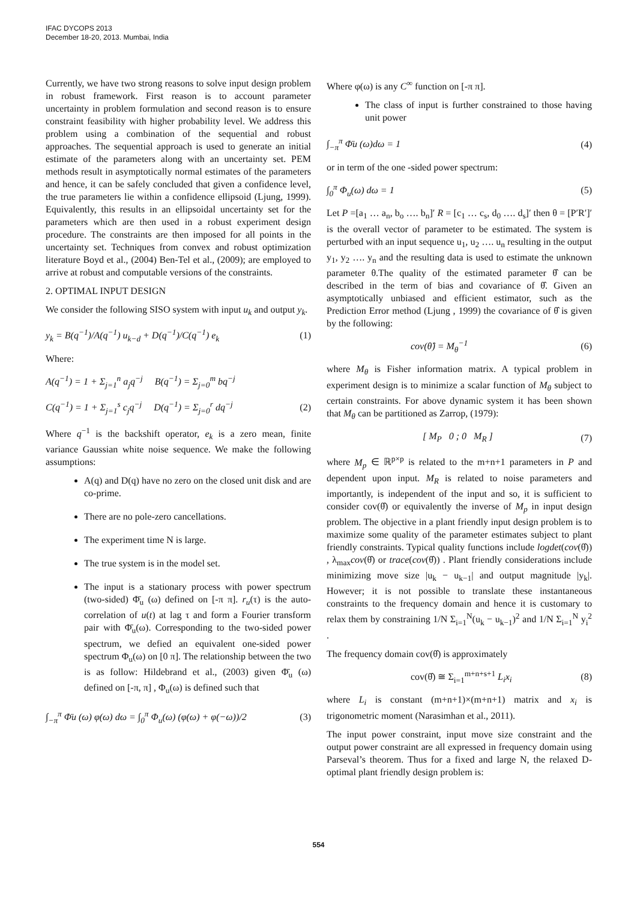IFAC DYCOPS 2013
December 18-20, 2013. Mumbai, India
Currently, we have two strong reasons to solve input design problem in robust framework. First reason is to account parameter uncertainty in problem formulation and second reason is to ensure constraint feasibility with higher probability level. We address this problem using a combination of the sequential and robust approaches. The sequential approach is used to generate an initial estimate of the parameters along with an uncertainty set. PEM methods result in asymptotically normal estimates of the parameters and hence, it can be safely concluded that given a confidence level, the true parameters lie within a confidence ellipsoid (Ljung, 1999). Equivalently, this results in an ellipsoidal uncertainty set for the parameters which are then used in a robust experiment design procedure. The constraints are then imposed for all points in the uncertainty set. Techniques from convex and robust optimization literature Boyd et al., (2004) Ben-Tel et al., (2009); are employed to arrive at robust and computable versions of the constraints.
2. OPTIMAL INPUT DESIGN
We consider the following SISO system with input u<sub>k</sub> and output y<sub>k</sub>.
y<sub>k</sub> = B(q<sup>−1</sup>)/A(q<sup>−1</sup>) u<sub>k−d</sub> + D(q<sup>−1</sup>)/C(q<sup>−1</sup>) e<sub>k</sub> (1)
Where:
A(q<sup>−1</sup>) = 1 + Σ<sub>j=1</sub><sup>n</sup> a<sub>j</sub>q<sup>−j</sup> B(q<sup>−1</sup>) = Σ<sub>j=0</sub><sup>m</sup> bq<sup>−j</sup>
C(q<sup>−1</sup>) = 1 + Σ<sub>j=1</sub><sup>s</sup> c<sub>j</sub>q<sup>−j</sup> D(q<sup>−1</sup>) = Σ<sub>j=0</sub><sup>r</sup> dq<sup>−j</sup> (2)
Where q<sup>−1</sup> is the backshift operator, e<sub>k</sub> is a zero mean, finite variance Gaussian white noise sequence. We make the following assumptions:
A(q) and D(q) have no zero on the closed unit disk and are co-prime.
There are no pole-zero cancellations.
The experiment time N is large.
The true system is in the model set.
The input is a stationary process with power spectrum (two-sided) Φ̄<sub>u</sub> (ω) defined on [-π π]. r<sub>u</sub>(τ) is the auto-correlation of u(t) at lag τ and form a Fourier transform pair with Φ̄<sub>u</sub>(ω). Corresponding to the two-sided power spectrum, we defied an equivalent one-sided power spectrum Φ<sub>u</sub>(ω) on [0 π]. The relationship between the two is as follow: Hildebrand et al., (2003) given Φ̄<sub>u</sub> (ω) defined on [-π, π] , Φ<sub>u</sub>(ω) is defined such that
∫<sub>−π</sub><sup>π</sup> Φ̄u (ω) φ(ω) dω = ∫<sub>0</sub><sup>π</sup> Φ<sub>u</sub>(ω) (φ(ω) + φ(−ω))/2 (3)
Where φ(ω) is any C<sup>∞</sup> function on [-π π].
The class of input is further constrained to those having unit power
∫<sub>−π</sub><sup>π</sup> Φ̄u (ω)dω = 1 (4)
or in term of the one -sided power spectrum:
∫<sub>0</sub><sup>π</sup> Φ<sub>u</sub>(ω) dω = 1 (5)
Let P =[a<sub>1</sub> … a<sub>n</sub>, b<sub>o</sub> …. b<sub>n</sub>]′ R = [c<sub>1</sub> … c<sub>s</sub>, d<sub>0</sub> …. d<sub>s</sub>]′ then θ = [P′R′]′ is the overall vector of parameter to be estimated. The system is perturbed with an input sequence u<sub>1</sub>, u<sub>2</sub> …. u<sub>n</sub> resulting in the output y<sub>1</sub>, y<sub>2</sub> …. y<sub>n</sub> and the resulting data is used to estimate the unknown parameter θ.The quality of the estimated parameter θ̂ can be described in the term of bias and covariance of θ̂. Given an asymptotically unbiased and efficient estimator, such as the Prediction Error method (Ljung , 1999) the covariance of θ̂ is given by the following:
cov(θ̂) = M<sub>θ</sub><sup>−1</sup> (6)
where M<sub>θ</sub> is Fisher information matrix. A typical problem in experiment design is to minimize a scalar function of M<sub>θ</sub> subject to certain constraints. For above dynamic system it has been shown that M<sub>θ</sub> can be partitioned as Zarrop, (1979):
[ M<sub>P</sub> 0 ; 0 M<sub>R</sub> ] (7)
where M<sub>p</sub> ∈ ℝ<sup>p×p</sup> is related to the m+n+1 parameters in P and dependent upon input. M<sub>R</sub> is related to noise parameters and importantly, is independent of the input and so, it is sufficient to consider cov(θ̂) or equivalently the inverse of M<sub>p</sub> in input design problem. The objective in a plant friendly input design problem is to maximize some quality of the parameter estimates subject to plant friendly constraints. Typical quality functions include logdet(cov(θ̂)) , λ<sub>max</sub>cov(θ̂) or trace(cov(θ̂)) . Plant friendly considerations include minimizing move size |u<sub>k</sub> − u<sub>k−1</sub>| and output magnitude |y<sub>k</sub>|. However; it is not possible to translate these instantaneous constraints to the frequency domain and hence it is customary to relax them by constraining 1/N Σ<sub>i=1</sub><sup>N</sup>(u<sub>k</sub> − u<sub>k−1</sub>)<sup>2</sup> and 1/N Σ<sub>i=1</sub><sup>N</sup> y<sub>i</sub><sup>2</sup> .
The frequency domain cov(θ̂) is approximately
cov(θ̂) ≅ Σ<sub>i=1</sub><sup>m+n+s+1</sup> L<sub>i</sub>x<sub>i</sub> (8)
where L<sub>i</sub> is constant (m+n+1)×(m+n+1) matrix and x<sub>i</sub> is trigonometric moment (Narasimhan et al., 2011).
The input power constraint, input move size constraint and the output power constraint are all expressed in frequency domain using Parseval’s theorem. Thus for a fixed and large N, the relaxed D-optimal plant friendly design problem is:
554